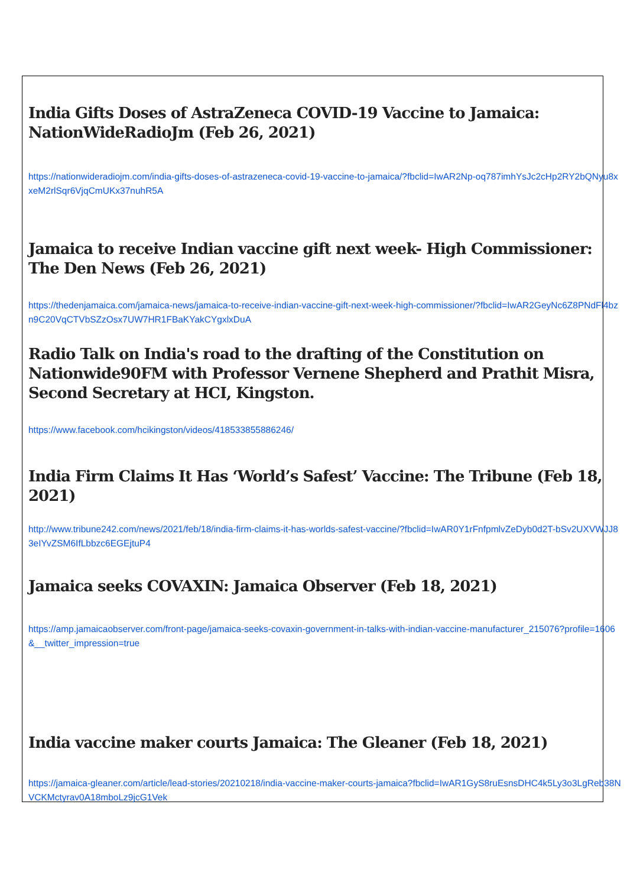India Gifts Doses of AstraZeneca COVID-19 Vaccine to Jamaica: NationWideRadioJm (Feb 26, 2021)
https://nationwideradiojm.com/india-gifts-doses-of-astrazeneca-covid-19-vaccine-to-jamaica/?fbclid=IwAR2Np-oq787imhYsJc2cHp2RY2bQNyu8xxeM2rlSqr6VjqCmUKx37nuhR5A
Jamaica to receive Indian vaccine gift next week- High Commissioner: The Den News (Feb 26, 2021)
https://thedenjamaica.com/jamaica-news/jamaica-to-receive-indian-vaccine-gift-next-week-high-commissioner/?fbclid=IwAR2GeyNc6Z8PNdFl4bzn9C20VqCTVbSZzOsx7UW7HR1FBaKYakCYgxlxDuA
Radio Talk on India's road to the drafting of the Constitution on Nationwide90FM with Professor Vernene Shepherd and Prathit Misra, Second Secretary at HCI, Kingston.
https://www.facebook.com/hcikingston/videos/418533855886246/
India Firm Claims It Has ‘World’s Safest’ Vaccine: The Tribune (Feb 18, 2021)
http://www.tribune242.com/news/2021/feb/18/india-firm-claims-it-has-worlds-safest-vaccine/?fbclid=IwAR0Y1rFnfpmlvZeDyb0d2T-bSv2UXVWJJ83eIYvZSM6IfLbbzc6EGEjtuP4
Jamaica seeks COVAXIN: Jamaica Observer (Feb 18, 2021)
https://amp.jamaicaobserver.com/front-page/jamaica-seeks-covaxin-government-in-talks-with-indian-vaccine-manufacturer_215076?profile=1606&__twitter_impression=true
India vaccine maker courts Jamaica: The Gleaner (Feb 18, 2021)
https://jamaica-gleaner.com/article/lead-stories/20210218/india-vaccine-maker-courts-jamaica?fbclid=IwAR1GyS8ruEsnsDHC4k5Ly3o3LgReb38NVCKMctyrav0A18mboLz9jcG1Vek